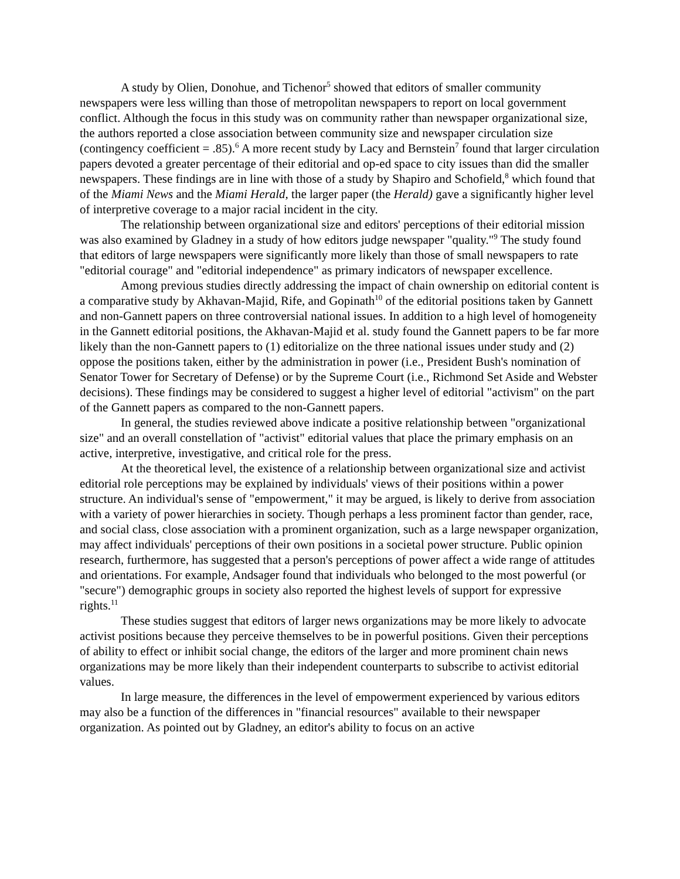A study by Olien, Donohue, and Tichenor<sup>5</sup> showed that editors of smaller community newspapers were less willing than those of metropolitan newspapers to report on local government conflict. Although the focus in this study was on community rather than newspaper organizational size, the authors reported a close association between community size and newspaper circulation size (contingency coefficient = .85).<sup>6</sup> A more recent study by Lacy and Bernstein<sup>7</sup> found that larger circulation papers devoted a greater percentage of their editorial and op-ed space to city issues than did the smaller newspapers. These findings are in line with those of a study by Shapiro and Schofield,<sup>8</sup> which found that of the Miami News and the Miami Herald, the larger paper (the Herald) gave a significantly higher level of interpretive coverage to a major racial incident in the city.
The relationship between organizational size and editors' perceptions of their editorial mission was also examined by Gladney in a study of how editors judge newspaper "quality."<sup>9</sup> The study found that editors of large newspapers were significantly more likely than those of small newspapers to rate "editorial courage" and "editorial independence" as primary indicators of newspaper excellence.
Among previous studies directly addressing the impact of chain ownership on editorial content is a comparative study by Akhavan-Majid, Rife, and Gopinath<sup>10</sup> of the editorial positions taken by Gannett and non-Gannett papers on three controversial national issues. In addition to a high level of homogeneity in the Gannett editorial positions, the Akhavan-Majid et al. study found the Gannett papers to be far more likely than the non-Gannett papers to (1) editorialize on the three national issues under study and (2) oppose the positions taken, either by the administration in power (i.e., President Bush's nomination of Senator Tower for Secretary of Defense) or by the Supreme Court (i.e., Richmond Set Aside and Webster decisions). These findings may be considered to suggest a higher level of editorial "activism" on the part of the Gannett papers as compared to the non-Gannett papers.
In general, the studies reviewed above indicate a positive relationship between "organizational size" and an overall constellation of "activist" editorial values that place the primary emphasis on an active, interpretive, investigative, and critical role for the press.
At the theoretical level, the existence of a relationship between organizational size and activist editorial role perceptions may be explained by individuals' views of their positions within a power structure. An individual's sense of "empowerment," it may be argued, is likely to derive from association with a variety of power hierarchies in society. Though perhaps a less prominent factor than gender, race, and social class, close association with a prominent organization, such as a large newspaper organization, may affect individuals' perceptions of their own positions in a societal power structure. Public opinion research, furthermore, has suggested that a person's perceptions of power affect a wide range of attitudes and orientations. For example, Andsager found that individuals who belonged to the most powerful (or "secure") demographic groups in society also reported the highest levels of support for expressive rights.<sup>11</sup>
These studies suggest that editors of larger news organizations may be more likely to advocate activist positions because they perceive themselves to be in powerful positions. Given their perceptions of ability to effect or inhibit social change, the editors of the larger and more prominent chain news organizations may be more likely than their independent counterparts to subscribe to activist editorial values.
In large measure, the differences in the level of empowerment experienced by various editors may also be a function of the differences in "financial resources" available to their newspaper organization. As pointed out by Gladney, an editor's ability to focus on an active